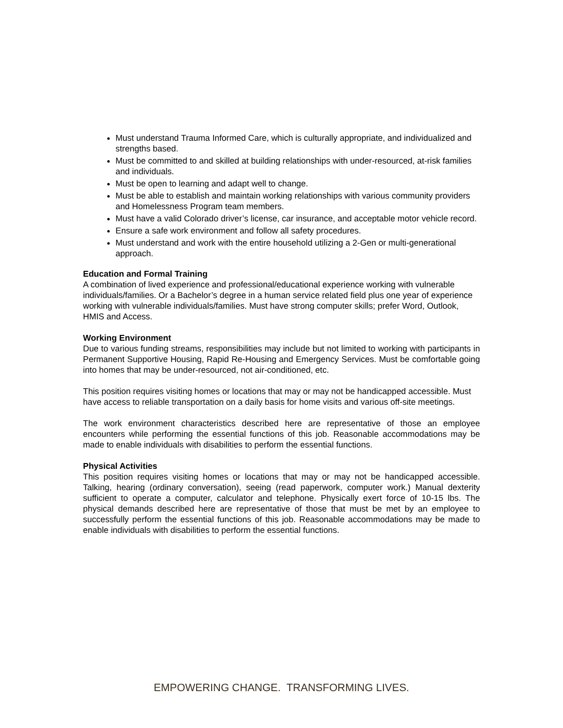Must understand Trauma Informed Care, which is culturally appropriate, and individualized and strengths based.
Must be committed to and skilled at building relationships with under-resourced, at-risk families and individuals.
Must be open to learning and adapt well to change.
Must be able to establish and maintain working relationships with various community providers and Homelessness Program team members.
Must have a valid Colorado driver’s license, car insurance, and acceptable motor vehicle record.
Ensure a safe work environment and follow all safety procedures.
Must understand and work with the entire household utilizing a 2-Gen or multi-generational approach.
Education and Formal Training
A combination of lived experience and professional/educational experience working with vulnerable individuals/families. Or a Bachelor’s degree in a human service related field plus one year of experience working with vulnerable individuals/families. Must have strong computer skills; prefer Word, Outlook, HMIS and Access.
Working Environment
Due to various funding streams, responsibilities may include but not limited to working with participants in Permanent Supportive Housing, Rapid Re-Housing and Emergency Services. Must be comfortable going into homes that may be under-resourced, not air-conditioned, etc.
This position requires visiting homes or locations that may or may not be handicapped accessible. Must have access to reliable transportation on a daily basis for home visits and various off-site meetings.
The work environment characteristics described here are representative of those an employee encounters while performing the essential functions of this job. Reasonable accommodations may be made to enable individuals with disabilities to perform the essential functions.
Physical Activities
This position requires visiting homes or locations that may or may not be handicapped accessible. Talking, hearing (ordinary conversation), seeing (read paperwork, computer work.) Manual dexterity sufficient to operate a computer, calculator and telephone. Physically exert force of 10-15 lbs. The physical demands described here are representative of those that must be met by an employee to successfully perform the essential functions of this job. Reasonable accommodations may be made to enable individuals with disabilities to perform the essential functions.
EMPOWERING CHANGE. TRANSFORMING LIVES.